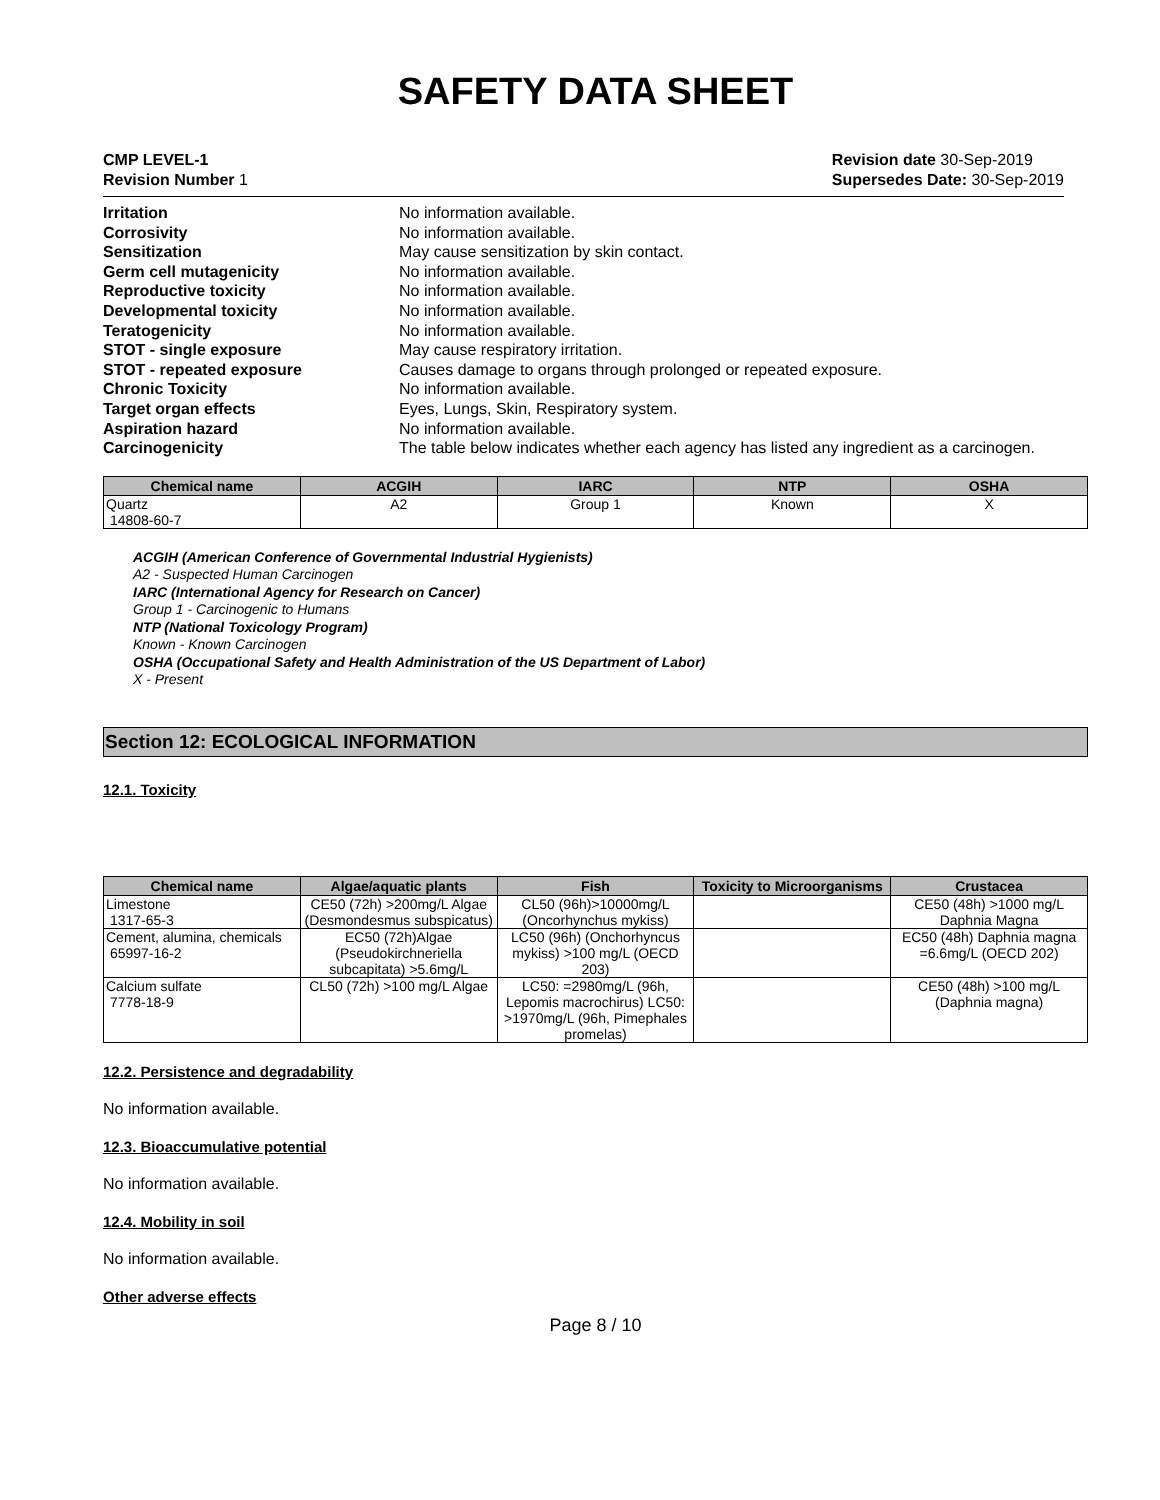SAFETY DATA SHEET
CMP LEVEL-1
Revision Number 1
Revision date 30-Sep-2019
Supersedes Date: 30-Sep-2019
Irritation No information available. Corrosivity No information available. Sensitization May cause sensitization by skin contact. Germ cell mutagenicity No information available. Reproductive toxicity No information available. Developmental toxicity No information available. Teratogenicity No information available. STOT - single exposure May cause respiratory irritation. STOT - repeated exposure Causes damage to organs through prolonged or repeated exposure. Chronic Toxicity No information available. Target organ effects Eyes, Lungs, Skin, Respiratory system. Aspiration hazard No information available. Carcinogenicity The table below indicates whether each agency has listed any ingredient as a carcinogen.
| Chemical name | ACGIH | IARC | NTP | OSHA |
| --- | --- | --- | --- | --- |
| Quartz 14808-60-7 | A2 | Group 1 | Known | X |
ACGIH (American Conference of Governmental Industrial Hygienists)
A2 - Suspected Human Carcinogen
IARC (International Agency for Research on Cancer)
Group 1 - Carcinogenic to Humans
NTP (National Toxicology Program)
Known - Known Carcinogen
OSHA (Occupational Safety and Health Administration of the US Department of Labor)
X - Present
Section 12: ECOLOGICAL INFORMATION
12.1. Toxicity
| Chemical name | Algae/aquatic plants | Fish | Toxicity to Microorganisms | Crustacea |
| --- | --- | --- | --- | --- |
| Limestone 1317-65-3 | CE50 (72h) >200mg/L Algae (Desmondesmus subspicatus) | CL50 (96h)>10000mg/L (Oncorhynchus mykiss) | | CE50 (48h) >1000 mg/L Daphnia Magna |
| Cement, alumina, chemicals 65997-16-2 | EC50 (72h)Algae (Pseudokirchneriella subcapitata) >5.6mg/L | LC50 (96h) (Onchorhyncus mykiss) >100 mg/L (OECD 203) | | EC50 (48h) Daphnia magna =6.6mg/L (OECD 202) |
| Calcium sulfate 7778-18-9 | CL50 (72h) >100 mg/L Algae | LC50: =2980mg/L (96h, Lepomis macrochirus) LC50: >1970mg/L (96h, Pimephales promelas) | | CE50 (48h) >100 mg/L (Daphnia magna) |
12.2. Persistence and degradability
No information available.
12.3. Bioaccumulative potential
No information available.
12.4. Mobility in soil
No information available.
Other adverse effects
Page 8 / 10